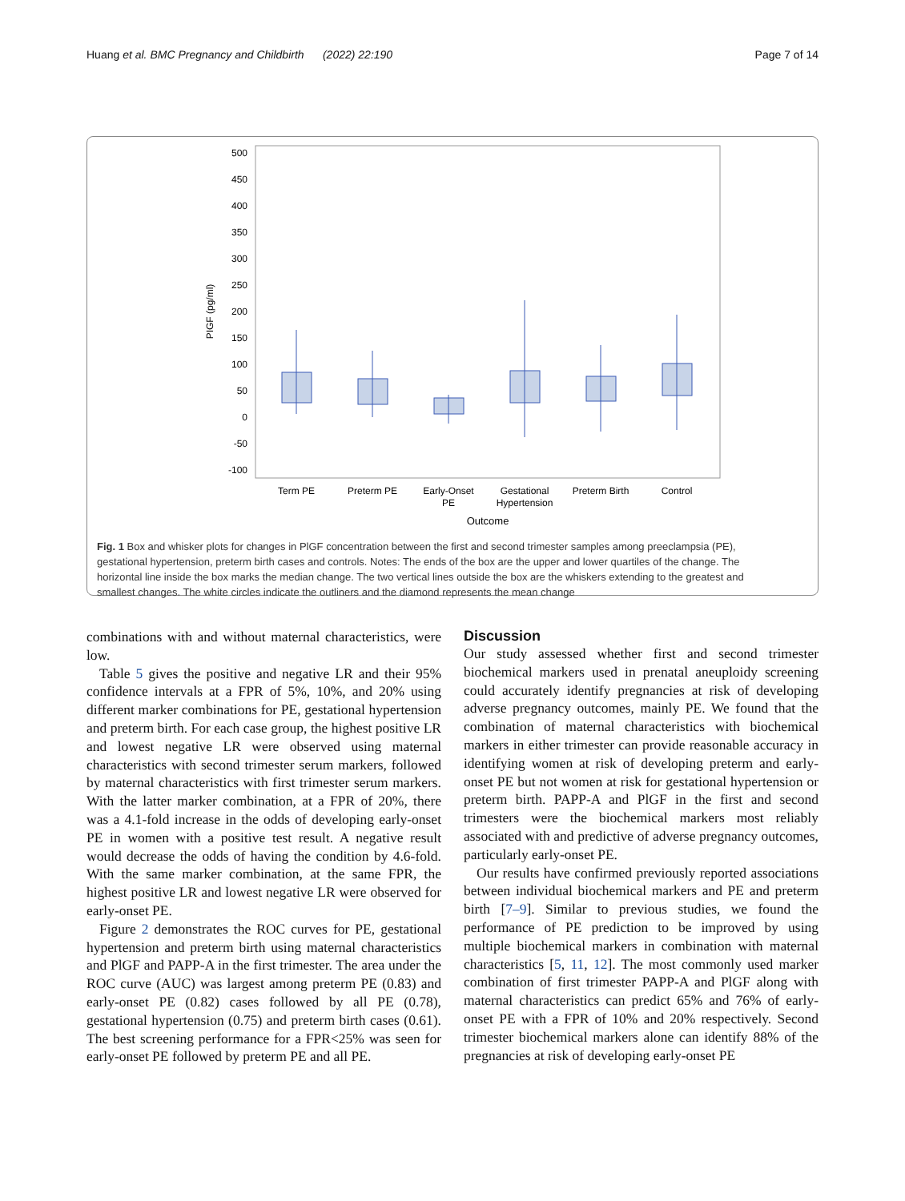Huang et al. BMC Pregnancy and Childbirth (2022) 22:190 Page 7 of 14
500
450
400
350
300
250
200
150
100
50
0
-50
-100
PIGF (pg/ml)
Term PE
Preterm PE
Early-Onset
PE
Gestational
Hypertension
Preterm Birth
Control
Outcome
Fig. 1 Box and whisker plots for changes in PlGF concentration between the first and second trimester samples among preeclampsia (PE), gestational hypertension, preterm birth cases and controls. Notes: The ends of the box are the upper and lower quartiles of the change. The horizontal line inside the box marks the median change. The two vertical lines outside the box are the whiskers extending to the greatest and smallest changes. The white circles indicate the outliners and the diamond represents the mean change
combinations with and without maternal characteristics, were low.
Table 5 gives the positive and negative LR and their 95% confidence intervals at a FPR of 5%, 10%, and 20% using different marker combinations for PE, gestational hypertension and preterm birth. For each case group, the highest positive LR and lowest negative LR were observed using maternal characteristics with second trimester serum markers, followed by maternal characteristics with first trimester serum markers. With the latter marker combination, at a FPR of 20%, there was a 4.1-fold increase in the odds of developing early-onset PE in women with a positive test result. A negative result would decrease the odds of having the condition by 4.6-fold. With the same marker combination, at the same FPR, the highest positive LR and lowest negative LR were observed for early-onset PE.
Figure 2 demonstrates the ROC curves for PE, gestational hypertension and preterm birth using maternal characteristics and PlGF and PAPP-A in the first trimester. The area under the ROC curve (AUC) was largest among preterm PE (0.83) and early-onset PE (0.82) cases followed by all PE (0.78), gestational hypertension (0.75) and preterm birth cases (0.61). The best screening performance for a FPR<25% was seen for early-onset PE followed by preterm PE and all PE.
Discussion
Our study assessed whether first and second trimester biochemical markers used in prenatal aneuploidy screening could accurately identify pregnancies at risk of developing adverse pregnancy outcomes, mainly PE. We found that the combination of maternal characteristics with biochemical markers in either trimester can provide reasonable accuracy in identifying women at risk of developing preterm and early-onset PE but not women at risk for gestational hypertension or preterm birth. PAPP-A and PlGF in the first and second trimesters were the biochemical markers most reliably associated with and predictive of adverse pregnancy outcomes, particularly early-onset PE.
Our results have confirmed previously reported associations between individual biochemical markers and PE and preterm birth [7–9]. Similar to previous studies, we found the performance of PE prediction to be improved by using multiple biochemical markers in combination with maternal characteristics [5, 11, 12]. The most commonly used marker combination of first trimester PAPP-A and PlGF along with maternal characteristics can predict 65% and 76% of early-onset PE with a FPR of 10% and 20% respectively. Second trimester biochemical markers alone can identify 88% of the pregnancies at risk of developing early-onset PE